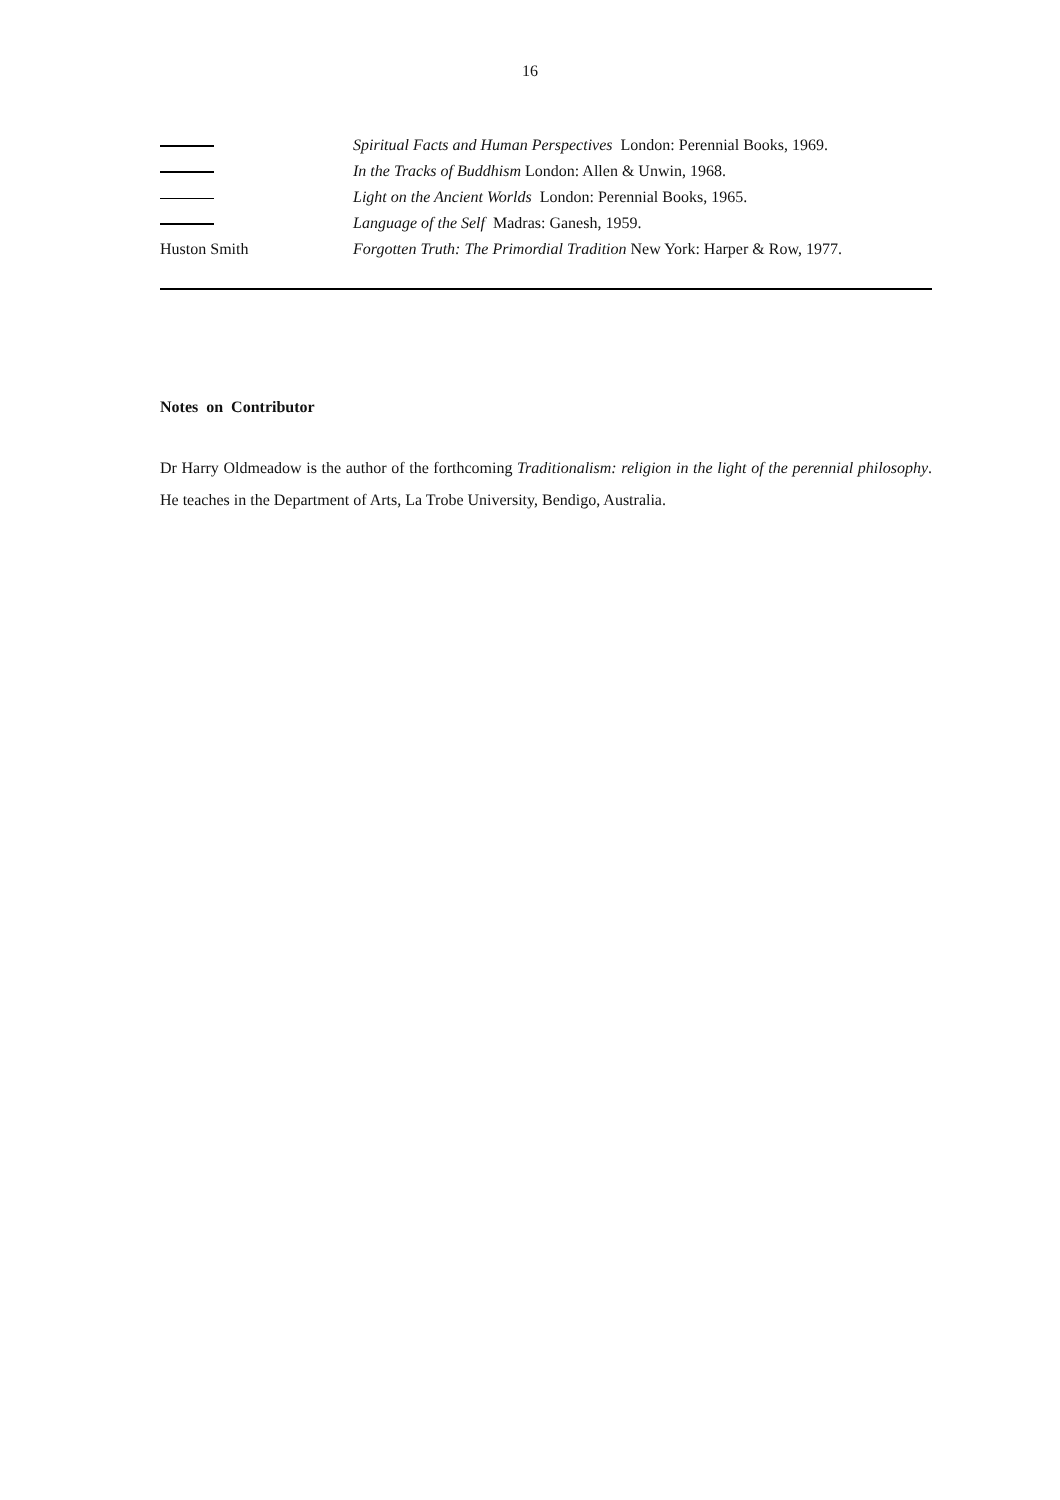16
Spiritual Facts and Human Perspectives London: Perennial Books, 1969.
In the Tracks of Buddhism London: Allen & Unwin, 1968.
Light on the Ancient Worlds London: Perennial Books, 1965.
Language of the Self Madras: Ganesh, 1959.
Huston Smith Forgotten Truth: The Primordial Tradition New York: Harper & Row, 1977.
Notes on Contributor
Dr Harry Oldmeadow is the author of the forthcoming Traditionalism: religion in the light of the perennial philosophy. He teaches in the Department of Arts, La Trobe University, Bendigo, Australia.